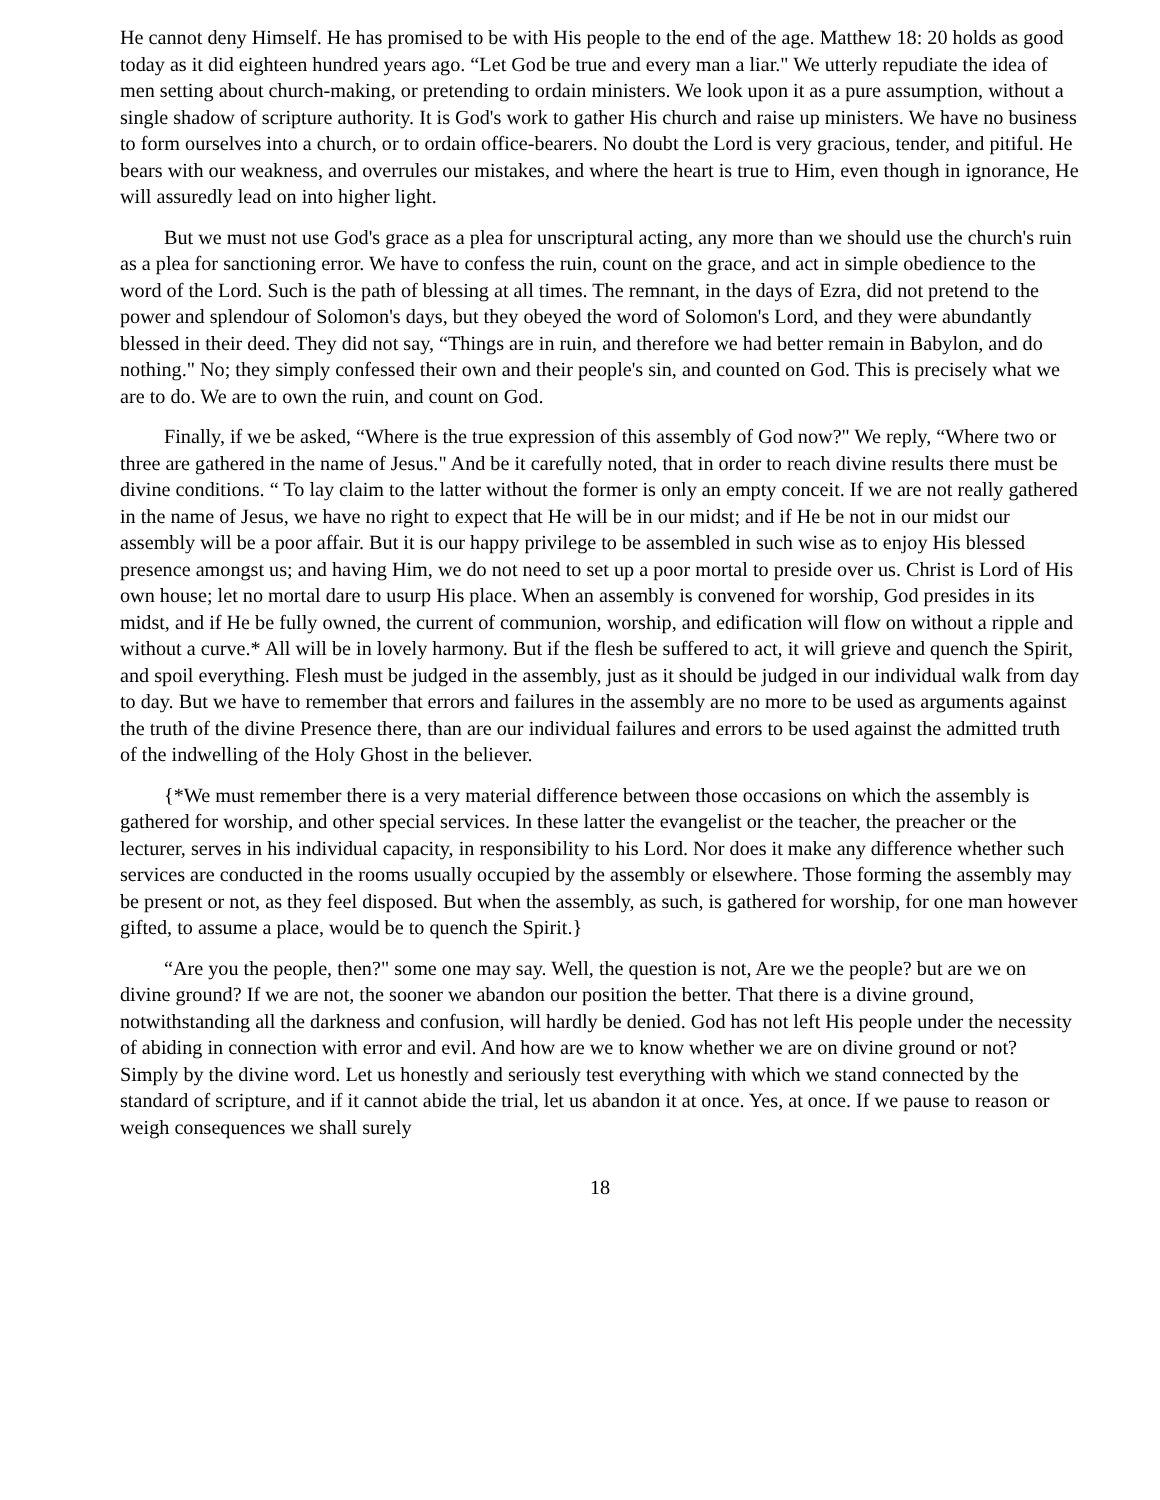He cannot deny Himself. He has promised to be with His people to the end of the age. Matthew 18: 20 holds as good today as it did eighteen hundred years ago. “Let God be true and every man a liar." We utterly repudiate the idea of men setting about church-making, or pretending to ordain ministers. We look upon it as a pure assumption, without a single shadow of scripture authority. It is God's work to gather His church and raise up ministers. We have no business to form ourselves into a church, or to ordain office-bearers. No doubt the Lord is very gracious, tender, and pitiful. He bears with our weakness, and overrules our mistakes, and where the heart is true to Him, even though in ignorance, He will assuredly lead on into higher light.
But we must not use God's grace as a plea for unscriptural acting, any more than we should use the church's ruin as a plea for sanctioning error. We have to confess the ruin, count on the grace, and act in simple obedience to the word of the Lord. Such is the path of blessing at all times. The remnant, in the days of Ezra, did not pretend to the power and splendour of Solomon's days, but they obeyed the word of Solomon's Lord, and they were abundantly blessed in their deed. They did not say, “Things are in ruin, and therefore we had better remain in Babylon, and do nothing." No; they simply confessed their own and their people's sin, and counted on God. This is precisely what we are to do. We are to own the ruin, and count on God.
Finally, if we be asked, “Where is the true expression of this assembly of God now?" We reply, “Where two or three are gathered in the name of Jesus." And be it carefully noted, that in order to reach divine results there must be divine conditions. “ To lay claim to the latter without the former is only an empty conceit. If we are not really gathered in the name of Jesus, we have no right to expect that He will be in our midst; and if He be not in our midst our assembly will be a poor affair. But it is our happy privilege to be assembled in such wise as to enjoy His blessed presence amongst us; and having Him, we do not need to set up a poor mortal to preside over us. Christ is Lord of His own house; let no mortal dare to usurp His place. When an assembly is convened for worship, God presides in its midst, and if He be fully owned, the current of communion, worship, and edification will flow on without a ripple and without a curve.* All will be in lovely harmony. But if the flesh be suffered to act, it will grieve and quench the Spirit, and spoil everything. Flesh must be judged in the assembly, just as it should be judged in our individual walk from day to day. But we have to remember that errors and failures in the assembly are no more to be used as arguments against the truth of the divine Presence there, than are our individual failures and errors to be used against the admitted truth of the indwelling of the Holy Ghost in the believer.
{*We must remember there is a very material difference between those occasions on which the assembly is gathered for worship, and other special services. In these latter the evangelist or the teacher, the preacher or the lecturer, serves in his individual capacity, in responsibility to his Lord. Nor does it make any difference whether such services are conducted in the rooms usually occupied by the assembly or elsewhere. Those forming the assembly may be present or not, as they feel disposed. But when the assembly, as such, is gathered for worship, for one man however gifted, to assume a place, would be to quench the Spirit.}
“Are you the people, then?" some one may say. Well, the question is not, Are we the people? but are we on divine ground? If we are not, the sooner we abandon our position the better. That there is a divine ground, notwithstanding all the darkness and confusion, will hardly be denied. God has not left His people under the necessity of abiding in connection with error and evil. And how are we to know whether we are on divine ground or not? Simply by the divine word. Let us honestly and seriously test everything with which we stand connected by the standard of scripture, and if it cannot abide the trial, let us abandon it at once. Yes, at once. If we pause to reason or weigh consequences we shall surely
18